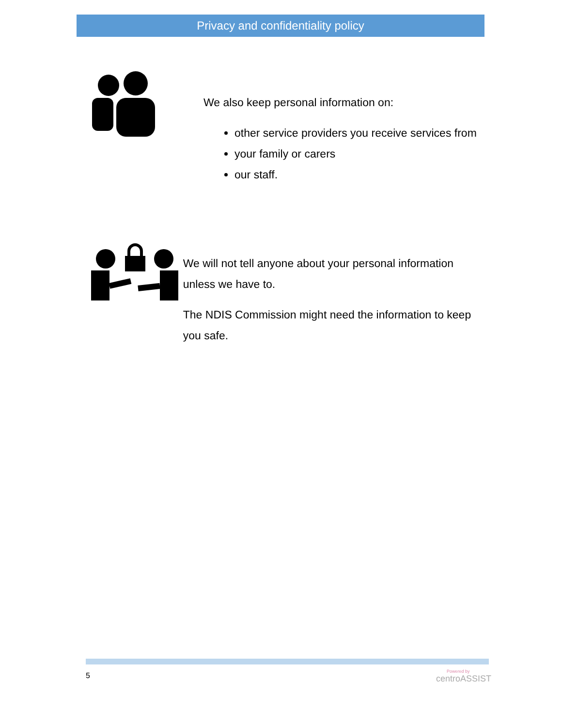Privacy and confidentiality policy
We also keep personal information on:
other service providers you receive services from
your family or carers
our staff.
We will not tell anyone about your personal information unless we have to.
The NDIS Commission might need the information to keep you safe.
5 Powered by
centroASSIST